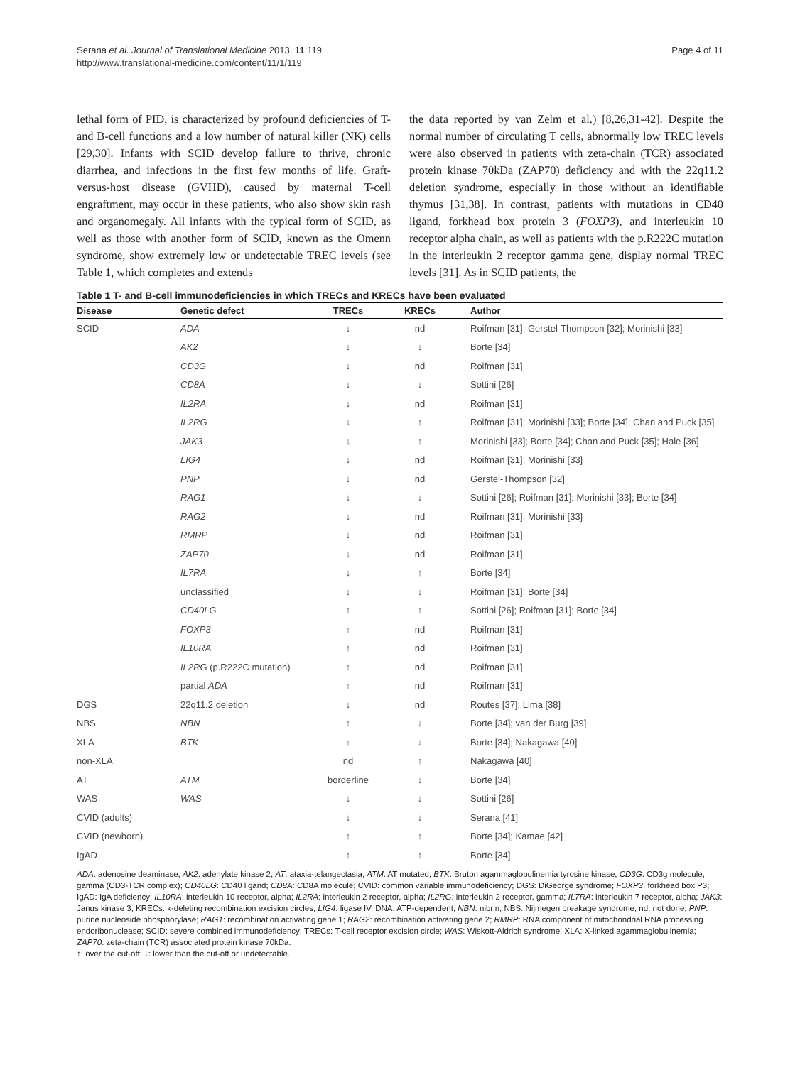Serana et al. Journal of Translational Medicine 2013, 11:119
http://www.translational-medicine.com/content/11/1/119
Page 4 of 11
lethal form of PID, is characterized by profound deficiencies of T- and B-cell functions and a low number of natural killer (NK) cells [29,30]. Infants with SCID develop failure to thrive, chronic diarrhea, and infections in the first few months of life. Graft-versus-host disease (GVHD), caused by maternal T-cell engraftment, may occur in these patients, who also show skin rash and organomegaly. All infants with the typical form of SCID, as well as those with another form of SCID, known as the Omenn syndrome, show extremely low or undetectable TREC levels (see Table 1, which completes and extends
the data reported by van Zelm et al.) [8,26,31-42]. Despite the normal number of circulating T cells, abnormally low TREC levels were also observed in patients with zeta-chain (TCR) associated protein kinase 70kDa (ZAP70) deficiency and with the 22q11.2 deletion syndrome, especially in those without an identifiable thymus [31,38]. In contrast, patients with mutations in CD40 ligand, forkhead box protein 3 (FOXP3), and interleukin 10 receptor alpha chain, as well as patients with the p.R222C mutation in the interleukin 2 receptor gamma gene, display normal TREC levels [31]. As in SCID patients, the
Table 1 T- and B-cell immunodeficiencies in which TRECs and KRECs have been evaluated
| Disease | Genetic defect | TRECs | KRECs | Author |
| --- | --- | --- | --- | --- |
| SCID | ADA | ↓ | nd | Roifman [31]; Gerstel-Thompson [32]; Morinishi [33] |
| | AK2 | ↓ | ↓ | Borte [34] |
| | CD3G | ↓ | nd | Roifman [31] |
| | CD8A | ↓ | ↓ | Sottini [26] |
| | IL2RA | ↓ | nd | Roifman [31] |
| | IL2RG | ↓ | ↑ | Roifman [31]; Morinishi [33]; Borte [34]; Chan and Puck [35] |
| | JAK3 | ↓ | ↑ | Morinishi [33]; Borte [34]; Chan and Puck [35]; Hale [36] |
| | LIG4 | ↓ | nd | Roifman [31]; Morinishi [33] |
| | PNP | ↓ | nd | Gerstel-Thompson [32] |
| | RAG1 | ↓ | ↓ | Sottini [26]; Roifman [31]; Morinishi [33]; Borte [34] |
| | RAG2 | ↓ | nd | Roifman [31]; Morinishi [33] |
| | RMRP | ↓ | nd | Roifman [31] |
| | ZAP70 | ↓ | nd | Roifman [31] |
| | IL7RA | ↓ | ↑ | Borte [34] |
| | unclassified | ↓ | ↓ | Roifman [31]; Borte [34] |
| | CD40LG | ↑ | ↑ | Sottini [26]; Roifman [31]; Borte [34] |
| | FOXP3 | ↑ | nd | Roifman [31] |
| | IL10RA | ↑ | nd | Roifman [31] |
| | IL2RG (p.R222C mutation) | ↑ | nd | Roifman [31] |
| | partial ADA | ↑ | nd | Roifman [31] |
| DGS | 22q11.2 deletion | ↓ | nd | Routes [37]; Lima [38] |
| NBS | NBN | ↑ | ↓ | Borte [34]; van der Burg [39] |
| XLA | BTK | ↑ | ↓ | Borte [34]; Nakagawa [40] |
| non-XLA | | nd | ↑ | Nakagawa [40] |
| AT | ATM | borderline | ↓ | Borte [34] |
| WAS | WAS | ↓ | ↓ | Sottini [26] |
| CVID (adults) | | ↓ | ↓ | Serana [41] |
| CVID (newborn) | | ↑ | ↑ | Borte [34]; Kamae [42] |
| IgAD | | ↑ | ↑ | Borte [34] |
ADA: adenosine deaminase; AK2: adenylate kinase 2; AT: ataxia-telangectasia; ATM: AT mutated; BTK: Bruton agammaglobulinemia tyrosine kinase; CD3G: CD3g molecule, gamma (CD3-TCR complex); CD40LG: CD40 ligand; CD8A: CD8A molecule; CVID: common variable immunodeficiency; DGS: DiGeorge syndrome; FOXP3: forkhead box P3; IgAD: IgA deficiency; IL10RA: interleukin 10 receptor, alpha; IL2RA: interleukin 2 receptor, alpha; IL2RG: interleukin 2 receptor, gamma; IL7RA: interleukin 7 receptor, alpha; JAK3: Janus kinase 3; KRECs: k-deleting recombination excision circles; LIG4: ligase IV, DNA, ATP-dependent; NBN: nibrin; NBS: Nijmegen breakage syndrome; nd: not done; PNP: purine nucleoside phosphorylase; RAG1: recombination activating gene 1; RAG2: recombination activating gene 2; RMRP: RNA component of mitochondrial RNA processing endoribonuclease; SCID: severe combined immunodeficiency; TRECs: T-cell receptor excision circle; WAS: Wiskott-Aldrich syndrome; XLA: X-linked agammaglobulinemia; ZAP70: zeta-chain (TCR) associated protein kinase 70kDa.
↑: over the cut-off; ↓: lower than the cut-off or undetectable.